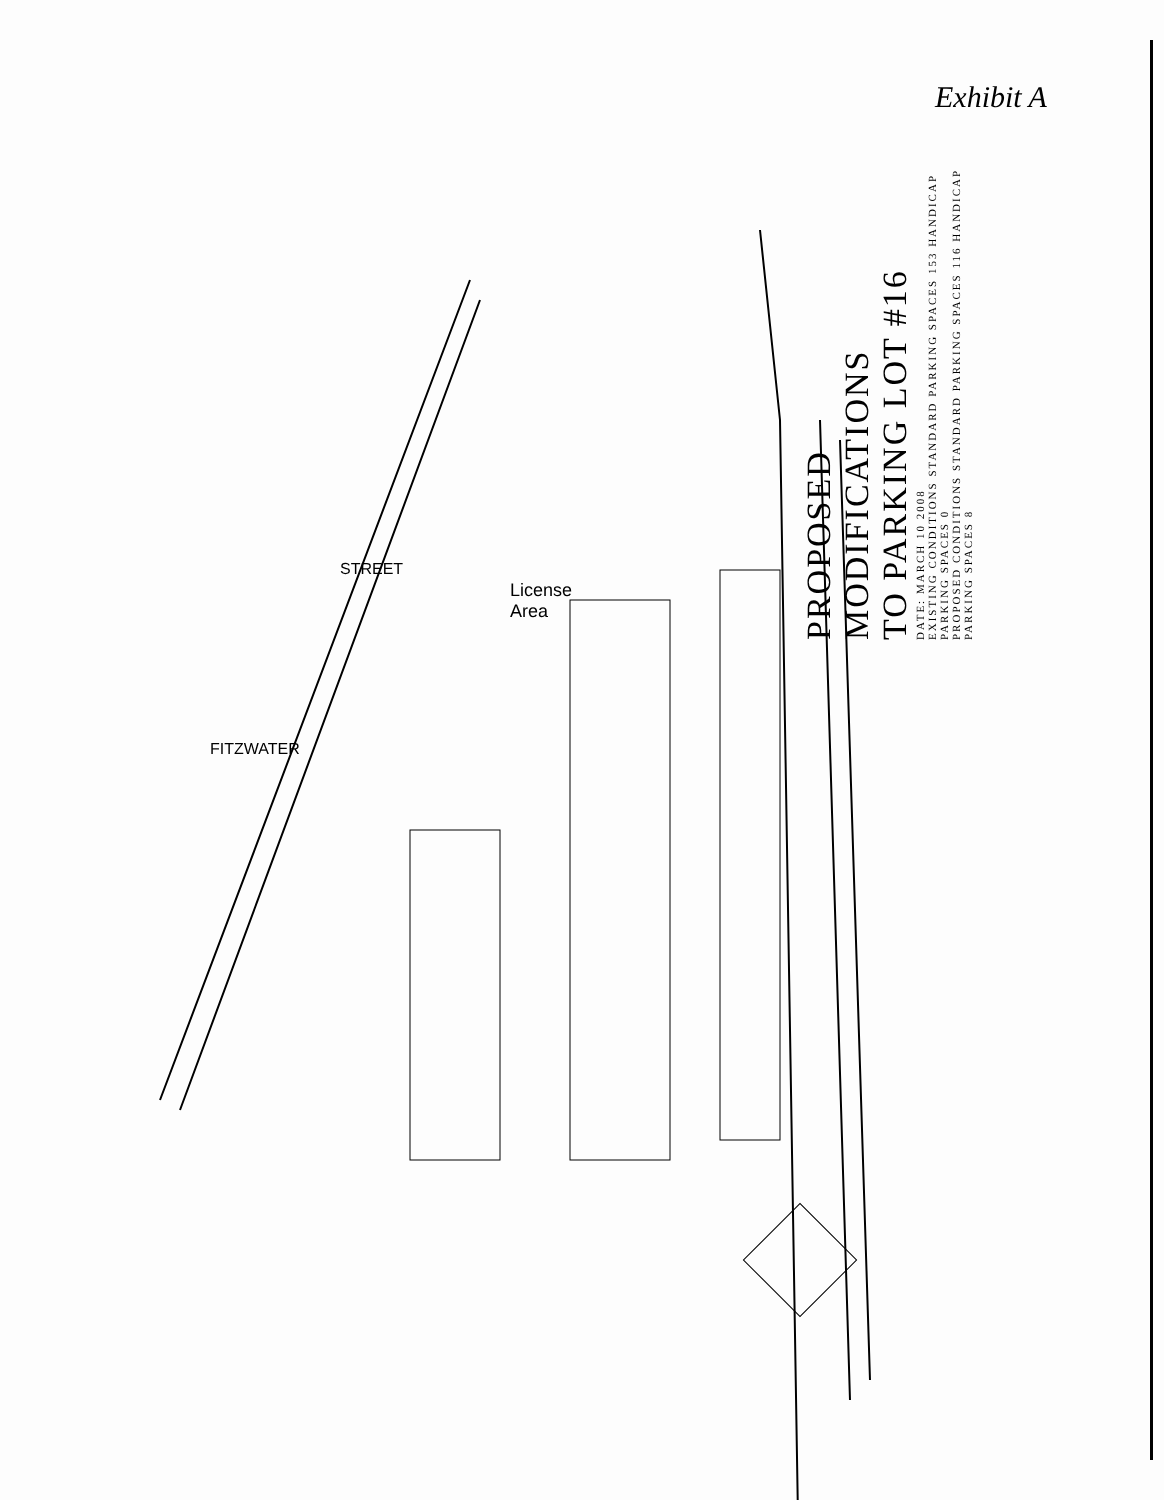Exhibit A
License
Area
STREET
FITZWATER
PROPOSED MODIFICATIONS
TO PARKING LOT #16
DATE: MARCH 10 2008
EXISTING CONDITIONS STANDARD PARKING SPACES 153 HANDICAP PARKING SPACES 0
PROPOSED CONDITIONS STANDARD PARKING SPACES 116 HANDICAP PARKING SPACES 8